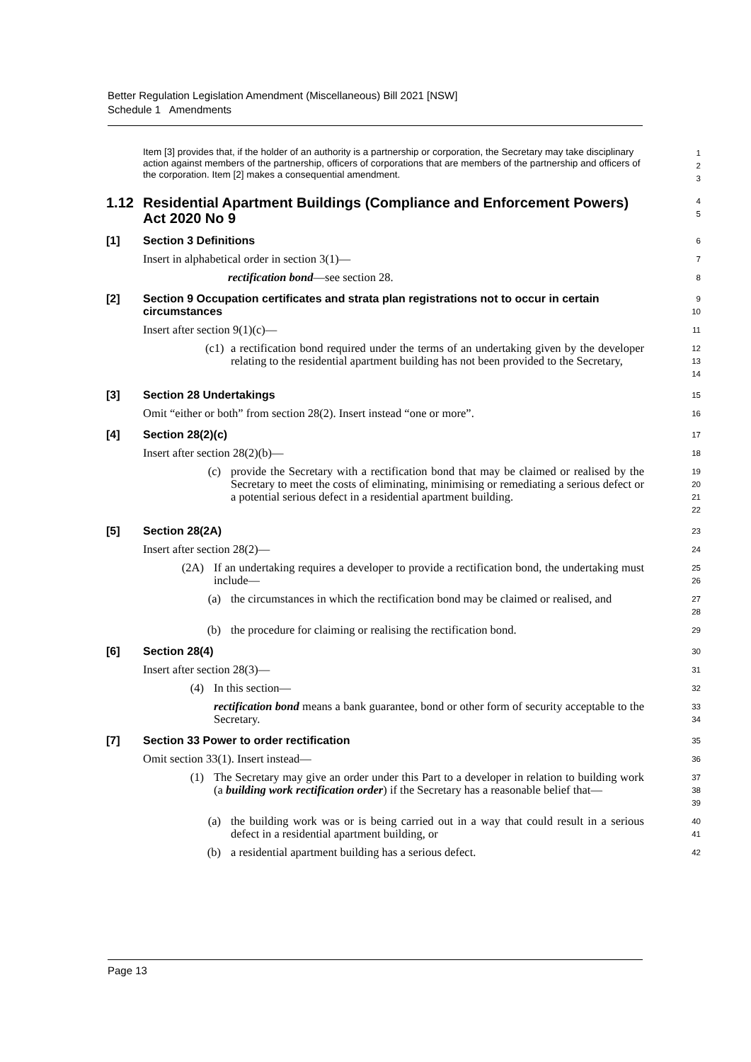Better Regulation Legislation Amendment (Miscellaneous) Bill 2021 [NSW]
Schedule 1 Amendments
Item [3] provides that, if the holder of an authority is a partnership or corporation, the Secretary may take disciplinary action against members of the partnership, officers of corporations that are members of the partnership and officers of the corporation. Item [2] makes a consequential amendment.
1
2
3
1.12 Residential Apartment Buildings (Compliance and Enforcement Powers) Act 2020 No 9
4
5
[1] Section 3 Definitions
6
Insert in alphabetical order in section 3(1)—
7
rectification bond—see section 28.
8
[2] Section 9 Occupation certificates and strata plan registrations not to occur in certain circumstances
9
10
Insert after section 9(1)(c)—
11
(c1)
a rectification bond required under the terms of an undertaking given by the developer relating to the residential apartment building has not been provided to the Secretary,
12
13
14
[3] Section 28 Undertakings
15
Omit “either or both” from section 28(2). Insert instead “one or more”.
16
[4] Section 28(2)(c)
17
Insert after section 28(2)(b)—
18
(c)
provide the Secretary with a rectification bond that may be claimed or realised by the Secretary to meet the costs of eliminating, minimising or remediating a serious defect or a potential serious defect in a residential apartment building.
19
20
21
22
[5] Section 28(2A)
23
Insert after section 28(2)—
24
(2A) If an undertaking requires a developer to provide a rectification bond, the undertaking must include—
25
26
(a)
the circumstances in which the rectification bond may be claimed or realised, and
27
28
(b)
the procedure for claiming or realising the rectification bond.
29
[6] Section 28(4)
30
Insert after section 28(3)—
31
(4) In this section—
32
rectification bond means a bank guarantee, bond or other form of security acceptable to the Secretary.
33
34
[7] Section 33 Power to order rectification
35
Omit section 33(1). Insert instead—
36
(1) The Secretary may give an order under this Part to a developer in relation to building work (a building work rectification order) if the Secretary has a reasonable belief that—
37
38
39
(a)
the building work was or is being carried out in a way that could result in a serious defect in a residential apartment building, or
40
41
(b)
a residential apartment building has a serious defect.
42
Page 13